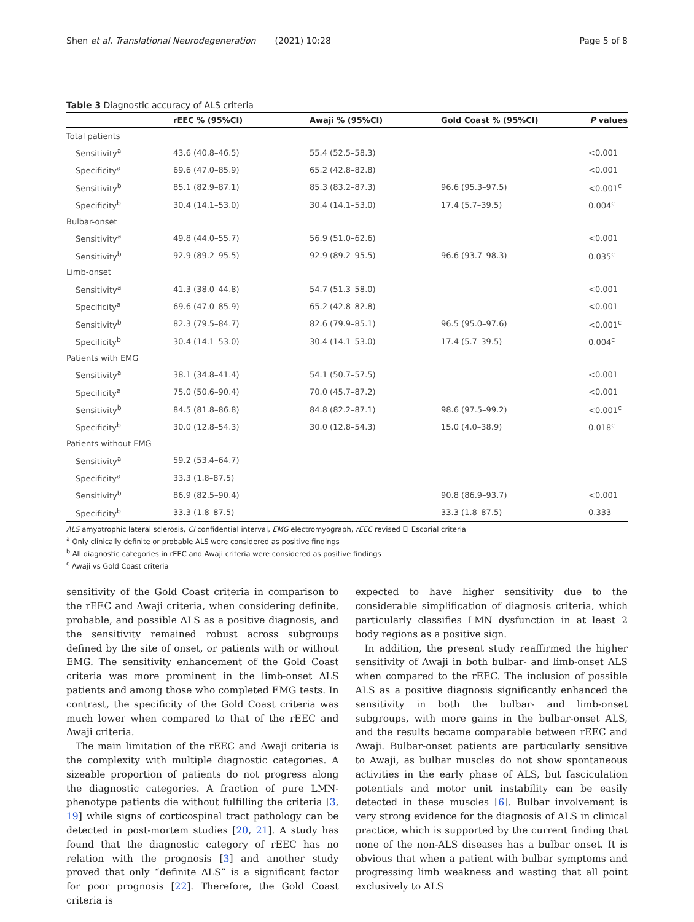Shen et al. Translational Neurodegeneration (2021) 10:28 Page 5 of 8
Table 3 Diagnostic accuracy of ALS criteria
| | rEEC % (95%CI) | Awaji % (95%CI) | Gold Coast % (95%CI) | P values |
| --- | --- | --- | --- | --- |
| Total patients | | | | |
| Sensitivity<sup>a</sup> | 43.6 (40.8–46.5) | 55.4 (52.5–58.3) | | <0.001 |
| Specificity<sup>a</sup> | 69.6 (47.0–85.9) | 65.2 (42.8–82.8) | | <0.001 |
| Sensitivity<sup>b</sup> | 85.1 (82.9–87.1) | 85.3 (83.2–87.3) | 96.6 (95.3–97.5) | <0.001<sup>c</sup> |
| Specificity<sup>b</sup> | 30.4 (14.1–53.0) | 30.4 (14.1–53.0) | 17.4 (5.7–39.5) | 0.004<sup>c</sup> |
| Bulbar-onset | | | | |
| Sensitivity<sup>a</sup> | 49.8 (44.0–55.7) | 56.9 (51.0–62.6) | | <0.001 |
| Sensitivity<sup>b</sup> | 92.9 (89.2–95.5) | 92.9 (89.2–95.5) | 96.6 (93.7–98.3) | 0.035<sup>c</sup> |
| Limb-onset | | | | |
| Sensitivity<sup>a</sup> | 41.3 (38.0–44.8) | 54.7 (51.3–58.0) | | <0.001 |
| Specificity<sup>a</sup> | 69.6 (47.0–85.9) | 65.2 (42.8–82.8) | | <0.001 |
| Sensitivity<sup>b</sup> | 82.3 (79.5–84.7) | 82.6 (79.9–85.1) | 96.5 (95.0–97.6) | <0.001<sup>c</sup> |
| Specificity<sup>b</sup> | 30.4 (14.1–53.0) | 30.4 (14.1–53.0) | 17.4 (5.7–39.5) | 0.004<sup>c</sup> |
| Patients with EMG | | | | |
| Sensitivity<sup>a</sup> | 38.1 (34.8–41.4) | 54.1 (50.7–57.5) | | <0.001 |
| Specificity<sup>a</sup> | 75.0 (50.6–90.4) | 70.0 (45.7–87.2) | | <0.001 |
| Sensitivity<sup>b</sup> | 84.5 (81.8–86.8) | 84.8 (82.2–87.1) | 98.6 (97.5–99.2) | <0.001<sup>c</sup> |
| Specificity<sup>b</sup> | 30.0 (12.8–54.3) | 30.0 (12.8–54.3) | 15.0 (4.0–38.9) | 0.018<sup>c</sup> |
| Patients without EMG | | | | |
| Sensitivity<sup>a</sup> | 59.2 (53.4–64.7) | | | |
| Specificity<sup>a</sup> | 33.3 (1.8–87.5) | | | |
| Sensitivity<sup>b</sup> | 86.9 (82.5–90.4) | | 90.8 (86.9–93.7) | <0.001 |
| Specificity<sup>b</sup> | 33.3 (1.8–87.5) | | 33.3 (1.8–87.5) | 0.333 |
ALS amyotrophic lateral sclerosis, CI confidential interval, EMG electromyograph, rEEC revised El Escorial criteria
<sup>a</sup> Only clinically definite or probable ALS were considered as positive findings
<sup>b</sup> All diagnostic categories in rEEC and Awaji criteria were considered as positive findings
<sup>c</sup> Awaji vs Gold Coast criteria
sensitivity of the Gold Coast criteria in comparison to the rEEC and Awaji criteria, when considering definite, probable, and possible ALS as a positive diagnosis, and the sensitivity remained robust across subgroups defined by the site of onset, or patients with or without EMG. The sensitivity enhancement of the Gold Coast criteria was more prominent in the limb-onset ALS patients and among those who completed EMG tests. In contrast, the specificity of the Gold Coast criteria was much lower when compared to that of the rEEC and Awaji criteria.
The main limitation of the rEEC and Awaji criteria is the complexity with multiple diagnostic categories. A sizeable proportion of patients do not progress along the diagnostic categories. A fraction of pure LMN-phenotype patients die without fulfilling the criteria [3, 19] while signs of corticospinal tract pathology can be detected in post-mortem studies [20, 21]. A study has found that the diagnostic category of rEEC has no relation with the prognosis [3] and another study proved that only “definite ALS” is a significant factor for poor prognosis [22]. Therefore, the Gold Coast criteria is
expected to have higher sensitivity due to the considerable simplification of diagnosis criteria, which particularly classifies LMN dysfunction in at least 2 body regions as a positive sign.
In addition, the present study reaffirmed the higher sensitivity of Awaji in both bulbar- and limb-onset ALS when compared to the rEEC. The inclusion of possible ALS as a positive diagnosis significantly enhanced the sensitivity in both the bulbar- and limb-onset subgroups, with more gains in the bulbar-onset ALS, and the results became comparable between rEEC and Awaji. Bulbar-onset patients are particularly sensitive to Awaji, as bulbar muscles do not show spontaneous activities in the early phase of ALS, but fasciculation potentials and motor unit instability can be easily detected in these muscles [6]. Bulbar involvement is very strong evidence for the diagnosis of ALS in clinical practice, which is supported by the current finding that none of the non-ALS diseases has a bulbar onset. It is obvious that when a patient with bulbar symptoms and progressing limb weakness and wasting that all point exclusively to ALS